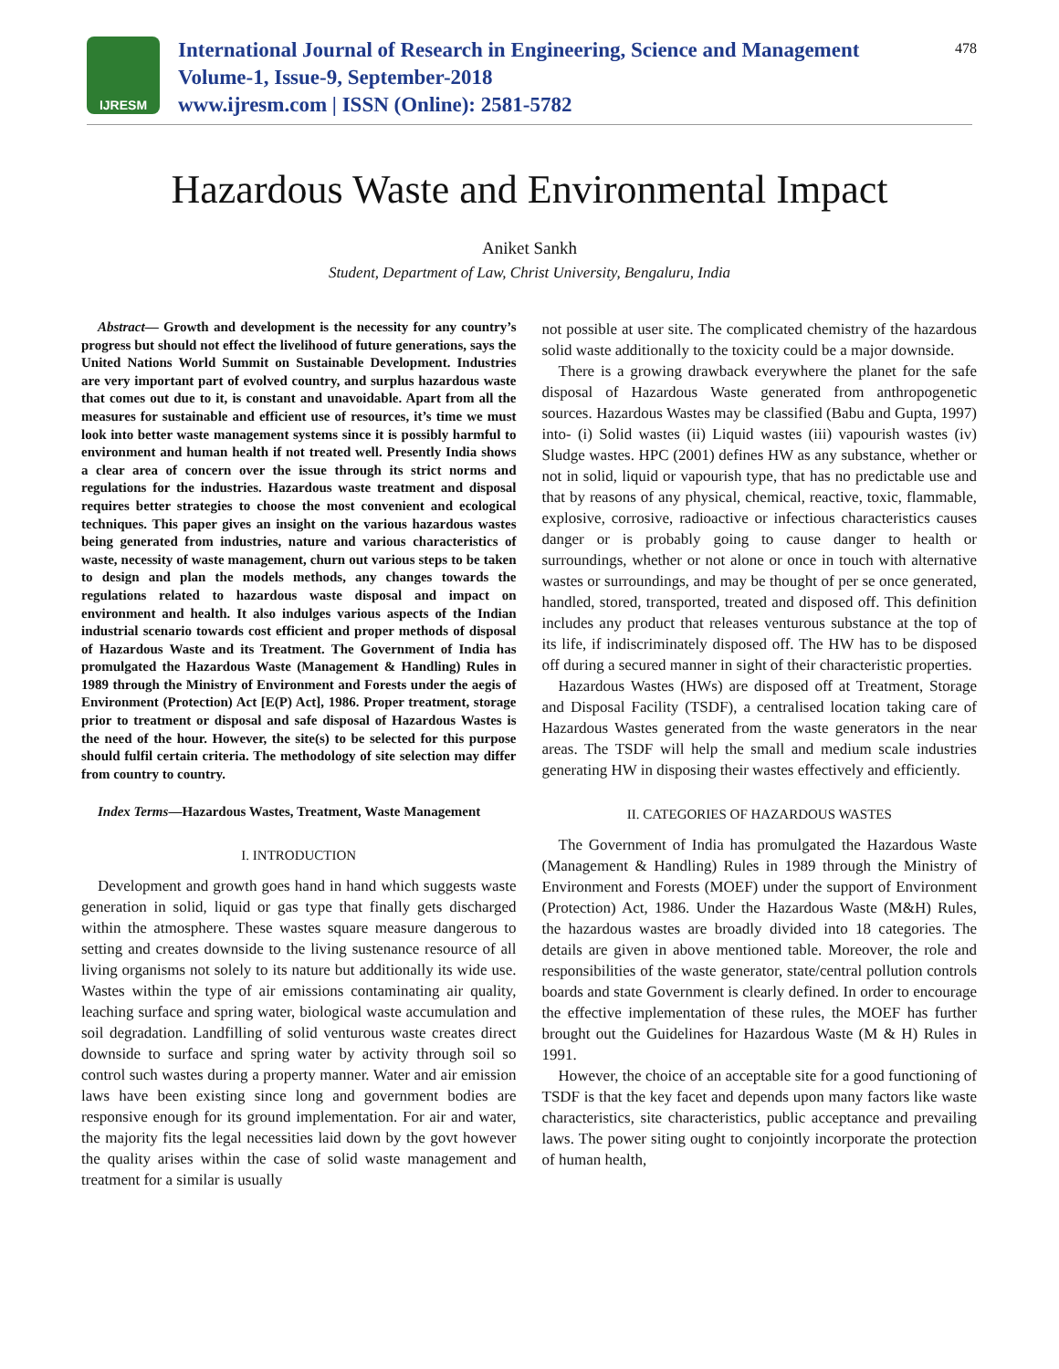IJRESM
International Journal of Research in Engineering, Science and Management
Volume-1, Issue-9, September-2018
www.ijresm.com | ISSN (Online): 2581-5782
478
Hazardous Waste and Environmental Impact
Aniket Sankh
Student, Department of Law, Christ University, Bengaluru, India
Abstract— Growth and development is the necessity for any country’s progress but should not effect the livelihood of future generations, says the United Nations World Summit on Sustainable Development. Industries are very important part of evolved country, and surplus hazardous waste that comes out due to it, is constant and unavoidable. Apart from all the measures for sustainable and efficient use of resources, it’s time we must look into better waste management systems since it is possibly harmful to environment and human health if not treated well. Presently India shows a clear area of concern over the issue through its strict norms and regulations for the industries. Hazardous waste treatment and disposal requires better strategies to choose the most convenient and ecological techniques. This paper gives an insight on the various hazardous wastes being generated from industries, nature and various characteristics of waste, necessity of waste management, churn out various steps to be taken to design and plan the models methods, any changes towards the regulations related to hazardous waste disposal and impact on environment and health. It also indulges various aspects of the Indian industrial scenario towards cost efficient and proper methods of disposal of Hazardous Waste and its Treatment. The Government of India has promulgated the Hazardous Waste (Management & Handling) Rules in 1989 through the Ministry of Environment and Forests under the aegis of Environment (Protection) Act [E(P) Act], 1986. Proper treatment, storage prior to treatment or disposal and safe disposal of Hazardous Wastes is the need of the hour. However, the site(s) to be selected for this purpose should fulfil certain criteria. The methodology of site selection may differ from country to country.
Index Terms—Hazardous Wastes, Treatment, Waste Management
I. INTRODUCTION
Development and growth goes hand in hand which suggests waste generation in solid, liquid or gas type that finally gets discharged within the atmosphere. These wastes square measure dangerous to setting and creates downside to the living sustenance resource of all living organisms not solely to its nature but additionally its wide use. Wastes within the type of air emissions contaminating air quality, leaching surface and spring water, biological waste accumulation and soil degradation. Landfilling of solid venturous waste creates direct downside to surface and spring water by activity through soil so control such wastes during a property manner. Water and air emission laws have been existing since long and government bodies are responsive enough for its ground implementation. For air and water, the majority fits the legal necessities laid down by the govt however the quality arises within the case of solid waste management and treatment for a similar is usually
not possible at user site. The complicated chemistry of the hazardous solid waste additionally to the toxicity could be a major downside.
There is a growing drawback everywhere the planet for the safe disposal of Hazardous Waste generated from anthropogenetic sources. Hazardous Wastes may be classified (Babu and Gupta, 1997) into- (i) Solid wastes (ii) Liquid wastes (iii) vapourish wastes (iv) Sludge wastes. HPC (2001) defines HW as any substance, whether or not in solid, liquid or vapourish type, that has no predictable use and that by reasons of any physical, chemical, reactive, toxic, flammable, explosive, corrosive, radioactive or infectious characteristics causes danger or is probably going to cause danger to health or surroundings, whether or not alone or once in touch with alternative wastes or surroundings, and may be thought of per se once generated, handled, stored, transported, treated and disposed off. This definition includes any product that releases venturous substance at the top of its life, if indiscriminately disposed off. The HW has to be disposed off during a secured manner in sight of their characteristic properties.
Hazardous Wastes (HWs) are disposed off at Treatment, Storage and Disposal Facility (TSDF), a centralised location taking care of Hazardous Wastes generated from the waste generators in the near areas. The TSDF will help the small and medium scale industries generating HW in disposing their wastes effectively and efficiently.
II. CATEGORIES OF HAZARDOUS WASTES
The Government of India has promulgated the Hazardous Waste (Management & Handling) Rules in 1989 through the Ministry of Environment and Forests (MOEF) under the support of Environment (Protection) Act, 1986. Under the Hazardous Waste (M&H) Rules, the hazardous wastes are broadly divided into 18 categories. The details are given in above mentioned table. Moreover, the role and responsibilities of the waste generator, state/central pollution controls boards and state Government is clearly defined. In order to encourage the effective implementation of these rules, the MOEF has further brought out the Guidelines for Hazardous Waste (M & H) Rules in 1991.
However, the choice of an acceptable site for a good functioning of TSDF is that the key facet and depends upon many factors like waste characteristics, site characteristics, public acceptance and prevailing laws. The power siting ought to conjointly incorporate the protection of human health,